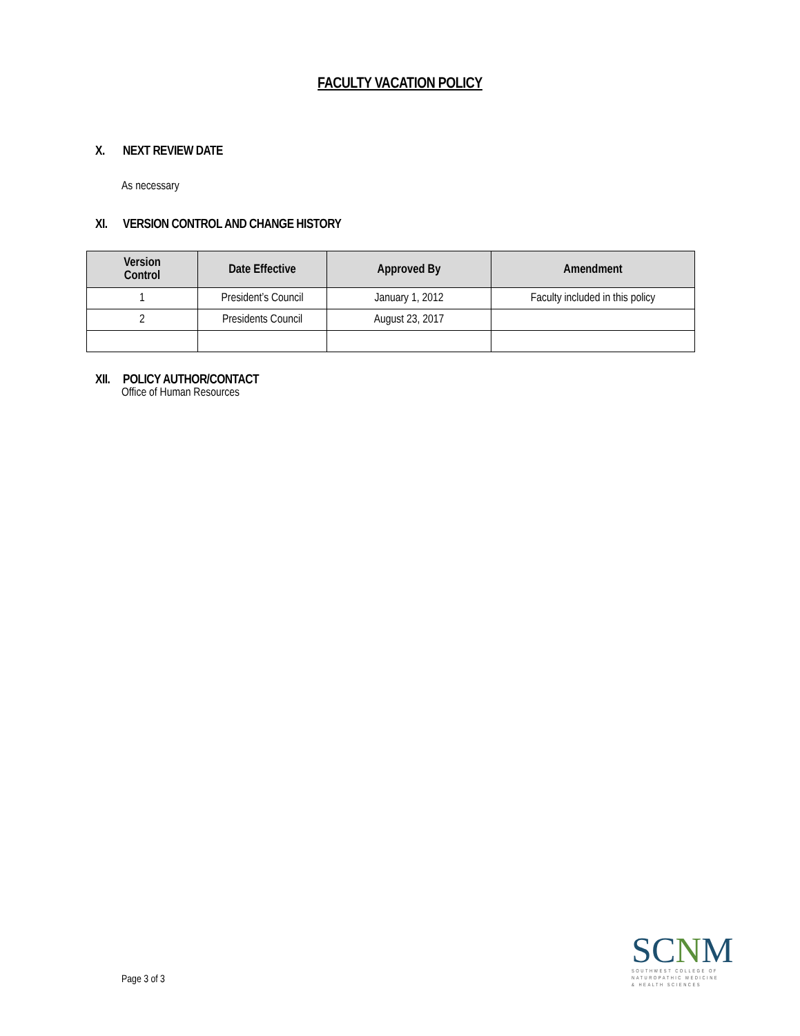FACULTY VACATION POLICY
X. NEXT REVIEW DATE
As necessary
XI. VERSION CONTROL AND CHANGE HISTORY
| Version Control | Date Effective | Approved By | Amendment |
| --- | --- | --- | --- |
| 1 | President’s Council | January 1, 2012 | Faculty included in this policy |
| 2 | Presidents Council | August 23, 2017 | |
XII. POLICY AUTHOR/CONTACT
Office of Human Resources
Page 3 of 3
SCNM
SOUTHWEST COLLEGE OF
NATUROPATHIC MEDICINE
& HEALTH SCIENCES